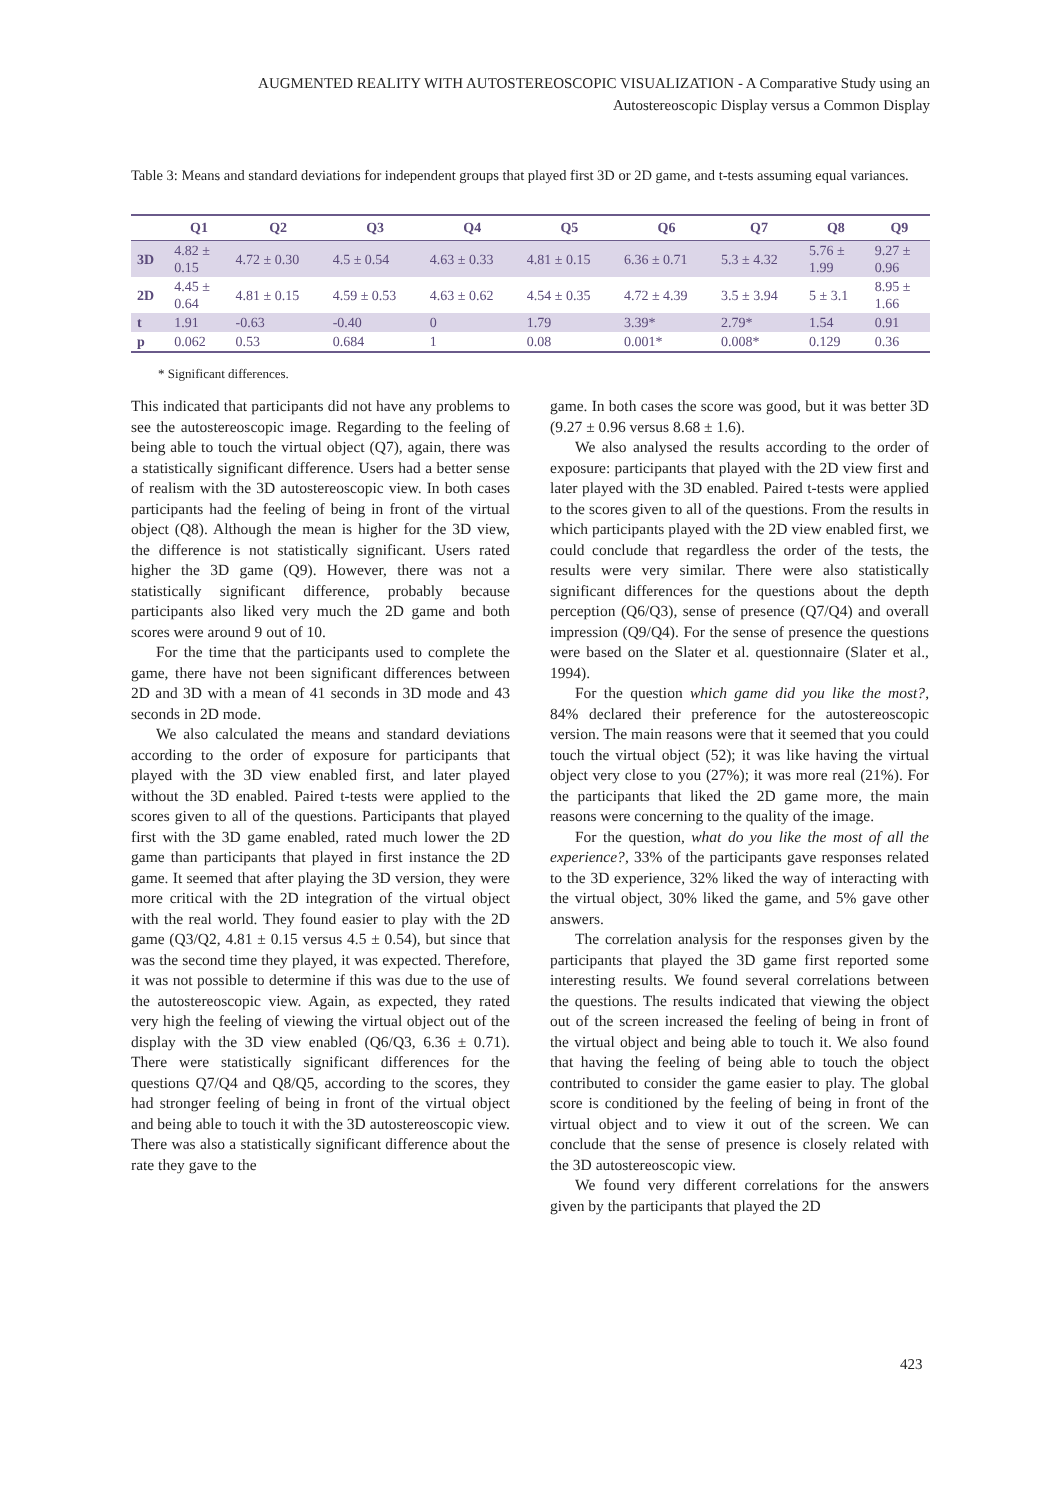AUGMENTED REALITY WITH AUTOSTEREOSCOPIC VISUALIZATION - A Comparative Study using an
Autostereoscopic Display versus a Common Display
Table 3: Means and standard deviations for independent groups that played first 3D or 2D game, and t-tests assuming equal variances.
| | Q1 | Q2 | Q3 | Q4 | Q5 | Q6 | Q7 | Q8 | Q9 |
| --- | --- | --- | --- | --- | --- | --- | --- | --- | --- |
| 3D | 4.82 ± 0.15 | 4.72 ± 0.30 | 4.5 ± 0.54 | 4.63 ± 0.33 | 4.81 ± 0.15 | 6.36 ± 0.71 | 5.3 ± 4.32 | 5.76 ± 1.99 | 9.27 ± 0.96 |
| 2D | 4.45 ± 0.64 | 4.81 ± 0.15 | 4.59 ± 0.53 | 4.63 ± 0.62 | 4.54 ± 0.35 | 4.72 ± 4.39 | 3.5 ± 3.94 | 5 ± 3.1 | 8.95 ± 1.66 |
| t | 1.91 | -0.63 | -0.40 | 0 | 1.79 | 3.39* | 2.79* | 1.54 | 0.91 |
| p | 0.062 | 0.53 | 0.684 | 1 | 0.08 | 0.001* | 0.008* | 0.129 | 0.36 |
* Significant differences.
This indicated that participants did not have any problems to see the autostereoscopic image. Regarding to the feeling of being able to touch the virtual object (Q7), again, there was a statistically significant difference. Users had a better sense of realism with the 3D autostereoscopic view. In both cases participants had the feeling of being in front of the virtual object (Q8). Although the mean is higher for the 3D view, the difference is not statistically significant. Users rated higher the 3D game (Q9). However, there was not a statistically significant difference, probably because participants also liked very much the 2D game and both scores were around 9 out of 10.
For the time that the participants used to complete the game, there have not been significant differences between 2D and 3D with a mean of 41 seconds in 3D mode and 43 seconds in 2D mode.
We also calculated the means and standard deviations according to the order of exposure for participants that played with the 3D view enabled first, and later played without the 3D enabled. Paired t-tests were applied to the scores given to all of the questions. Participants that played first with the 3D game enabled, rated much lower the 2D game than participants that played in first instance the 2D game. It seemed that after playing the 3D version, they were more critical with the 2D integration of the virtual object with the real world. They found easier to play with the 2D game (Q3/Q2, 4.81 ± 0.15 versus 4.5 ± 0.54), but since that was the second time they played, it was expected. Therefore, it was not possible to determine if this was due to the use of the autostereoscopic view. Again, as expected, they rated very high the feeling of viewing the virtual object out of the display with the 3D view enabled (Q6/Q3, 6.36 ± 0.71). There were statistically significant differences for the questions Q7/Q4 and Q8/Q5, according to the scores, they had stronger feeling of being in front of the virtual object and being able to touch it with the 3D autostereoscopic view. There was also a statistically significant difference about the rate they gave to the
game. In both cases the score was good, but it was better 3D (9.27 ± 0.96 versus 8.68 ± 1.6).
We also analysed the results according to the order of exposure: participants that played with the 2D view first and later played with the 3D enabled. Paired t-tests were applied to the scores given to all of the questions. From the results in which participants played with the 2D view enabled first, we could conclude that regardless the order of the tests, the results were very similar. There were also statistically significant differences for the questions about the depth perception (Q6/Q3), sense of presence (Q7/Q4) and overall impression (Q9/Q4). For the sense of presence the questions were based on the Slater et al. questionnaire (Slater et al., 1994).
For the question which game did you like the most?, 84% declared their preference for the autostereoscopic version. The main reasons were that it seemed that you could touch the virtual object (52); it was like having the virtual object very close to you (27%); it was more real (21%). For the participants that liked the 2D game more, the main reasons were concerning to the quality of the image.
For the question, what do you like the most of all the experience?, 33% of the participants gave responses related to the 3D experience, 32% liked the way of interacting with the virtual object, 30% liked the game, and 5% gave other answers.
The correlation analysis for the responses given by the participants that played the 3D game first reported some interesting results. We found several correlations between the questions. The results indicated that viewing the object out of the screen increased the feeling of being in front of the virtual object and being able to touch it. We also found that having the feeling of being able to touch the object contributed to consider the game easier to play. The global score is conditioned by the feeling of being in front of the virtual object and to view it out of the screen. We can conclude that the sense of presence is closely related with the 3D autostereoscopic view.
We found very different correlations for the answers given by the participants that played the 2D
423